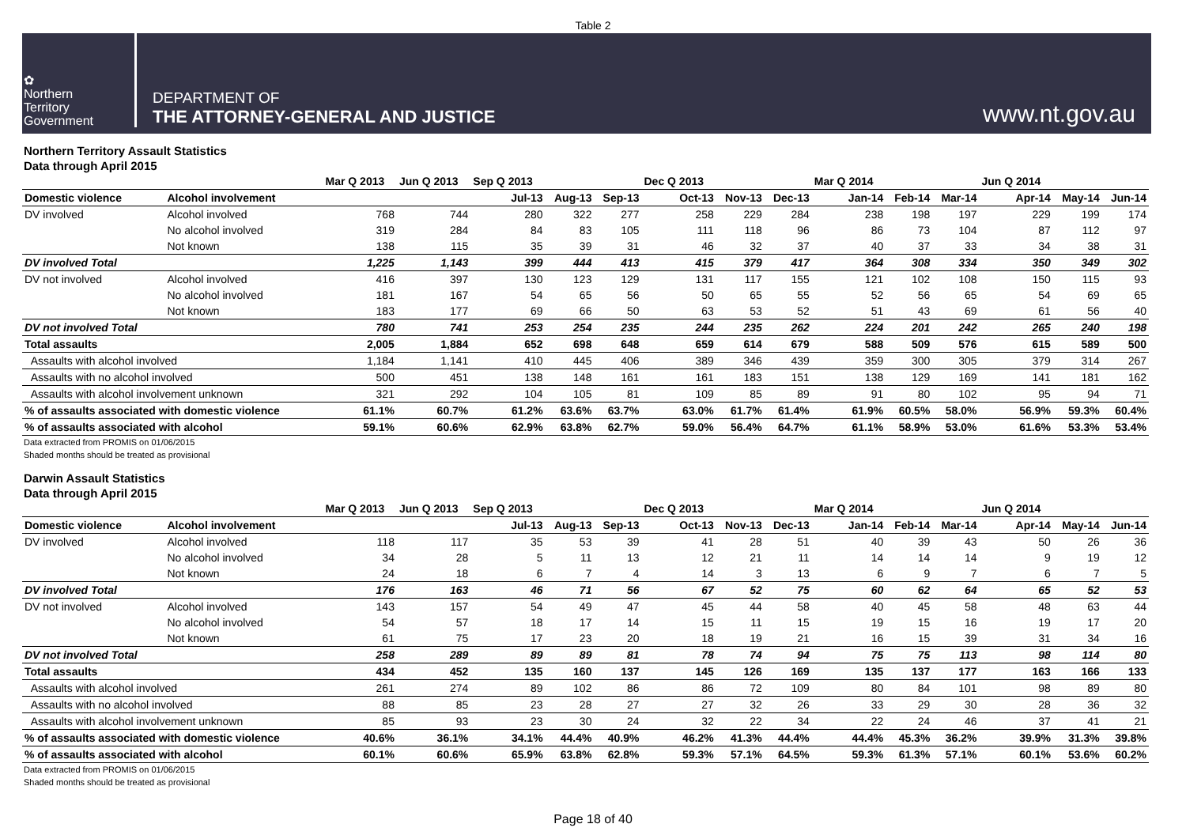Table 2
✿
Northern
Territory
Government
DEPARTMENT OF
THE ATTORNEY-GENERAL AND JUSTICE
www.nt.gov.au
Northern Territory Assault Statistics
Data through April 2015
| | | Mar Q 2013 | Jun Q 2013 | Sep Q 2013 | | | Dec Q 2013 | | | Mar Q 2014 | | | Jun Q 2014 | | |
| Domestic violence | Alcohol involvement | | | Jul-13 | Aug-13 | Sep-13 | Oct-13 | Nov-13 | Dec-13 | Jan-14 | Feb-14 | Mar-14 | Apr-14 | May-14 | Jun-14 |
| DV involved | Alcohol involved | 768 | 744 | 280 | 322 | 277 | 258 | 229 | 284 | 238 | 198 | 197 | 229 | 199 | 174 |
| | No alcohol involved | 319 | 284 | 84 | 83 | 105 | 111 | 118 | 96 | 86 | 73 | 104 | 87 | 112 | 97 |
| | Not known | 138 | 115 | 35 | 39 | 31 | 46 | 32 | 37 | 40 | 37 | 33 | 34 | 38 | 31 |
| DV involved Total | | 1,225 | 1,143 | 399 | 444 | 413 | 415 | 379 | 417 | 364 | 308 | 334 | 350 | 349 | 302 |
| DV not involved | Alcohol involved | 416 | 397 | 130 | 123 | 129 | 131 | 117 | 155 | 121 | 102 | 108 | 150 | 115 | 93 |
| | No alcohol involved | 181 | 167 | 54 | 65 | 56 | 50 | 65 | 55 | 52 | 56 | 65 | 54 | 69 | 65 |
| | Not known | 183 | 177 | 69 | 66 | 50 | 63 | 53 | 52 | 51 | 43 | 69 | 61 | 56 | 40 |
| DV not involved Total | | 780 | 741 | 253 | 254 | 235 | 244 | 235 | 262 | 224 | 201 | 242 | 265 | 240 | 198 |
| Total assaults | | 2,005 | 1,884 | 652 | 698 | 648 | 659 | 614 | 679 | 588 | 509 | 576 | 615 | 589 | 500 |
| Assaults with alcohol involved | | 1,184 | 1,141 | 410 | 445 | 406 | 389 | 346 | 439 | 359 | 300 | 305 | 379 | 314 | 267 |
| Assaults with no alcohol involved | | 500 | 451 | 138 | 148 | 161 | 161 | 183 | 151 | 138 | 129 | 169 | 141 | 181 | 162 |
| Assaults with alcohol involvement unknown | | 321 | 292 | 104 | 105 | 81 | 109 | 85 | 89 | 91 | 80 | 102 | 95 | 94 | 71 |
| % of assaults associated with domestic violence | | 61.1% | 60.7% | 61.2% | 63.6% | 63.7% | 63.0% | 61.7% | 61.4% | 61.9% | 60.5% | 58.0% | 56.9% | 59.3% | 60.4% |
| % of assaults associated with alcohol | | 59.1% | 60.6% | 62.9% | 63.8% | 62.7% | 59.0% | 56.4% | 64.7% | 61.1% | 58.9% | 53.0% | 61.6% | 53.3% | 53.4% |
Data extracted from PROMIS on 01/06/2015
Shaded months should be treated as provisional
Darwin Assault Statistics
Data through April 2015
| | | Mar Q 2013 | Jun Q 2013 | Sep Q 2013 | | | Dec Q 2013 | | | Mar Q 2014 | | | Jun Q 2014 | | |
| Domestic violence | Alcohol involvement | | | Jul-13 | Aug-13 | Sep-13 | Oct-13 | Nov-13 | Dec-13 | Jan-14 | Feb-14 | Mar-14 | Apr-14 | May-14 | Jun-14 |
| DV involved | Alcohol involved | 118 | 117 | 35 | 53 | 39 | 41 | 28 | 51 | 40 | 39 | 43 | 50 | 26 | 36 |
| | No alcohol involved | 34 | 28 | 5 | 11 | 13 | 12 | 21 | 11 | 14 | 14 | 14 | 9 | 19 | 12 |
| | Not known | 24 | 18 | 6 | 7 | 4 | 14 | 3 | 13 | 6 | 9 | 7 | 6 | 7 | 5 |
| DV involved Total | | 176 | 163 | 46 | 71 | 56 | 67 | 52 | 75 | 60 | 62 | 64 | 65 | 52 | 53 |
| DV not involved | Alcohol involved | 143 | 157 | 54 | 49 | 47 | 45 | 44 | 58 | 40 | 45 | 58 | 48 | 63 | 44 |
| | No alcohol involved | 54 | 57 | 18 | 17 | 14 | 15 | 11 | 15 | 19 | 15 | 16 | 19 | 17 | 20 |
| | Not known | 61 | 75 | 17 | 23 | 20 | 18 | 19 | 21 | 16 | 15 | 39 | 31 | 34 | 16 |
| DV not involved Total | | 258 | 289 | 89 | 89 | 81 | 78 | 74 | 94 | 75 | 75 | 113 | 98 | 114 | 80 |
| Total assaults | | 434 | 452 | 135 | 160 | 137 | 145 | 126 | 169 | 135 | 137 | 177 | 163 | 166 | 133 |
| Assaults with alcohol involved | | 261 | 274 | 89 | 102 | 86 | 86 | 72 | 109 | 80 | 84 | 101 | 98 | 89 | 80 |
| Assaults with no alcohol involved | | 88 | 85 | 23 | 28 | 27 | 27 | 32 | 26 | 33 | 29 | 30 | 28 | 36 | 32 |
| Assaults with alcohol involvement unknown | | 85 | 93 | 23 | 30 | 24 | 32 | 22 | 34 | 22 | 24 | 46 | 37 | 41 | 21 |
| % of assaults associated with domestic violence | | 40.6% | 36.1% | 34.1% | 44.4% | 40.9% | 46.2% | 41.3% | 44.4% | 44.4% | 45.3% | 36.2% | 39.9% | 31.3% | 39.8% |
| % of assaults associated with alcohol | | 60.1% | 60.6% | 65.9% | 63.8% | 62.8% | 59.3% | 57.1% | 64.5% | 59.3% | 61.3% | 57.1% | 60.1% | 53.6% | 60.2% |
Data extracted from PROMIS on 01/06/2015
Shaded months should be treated as provisional
Page 18 of 40